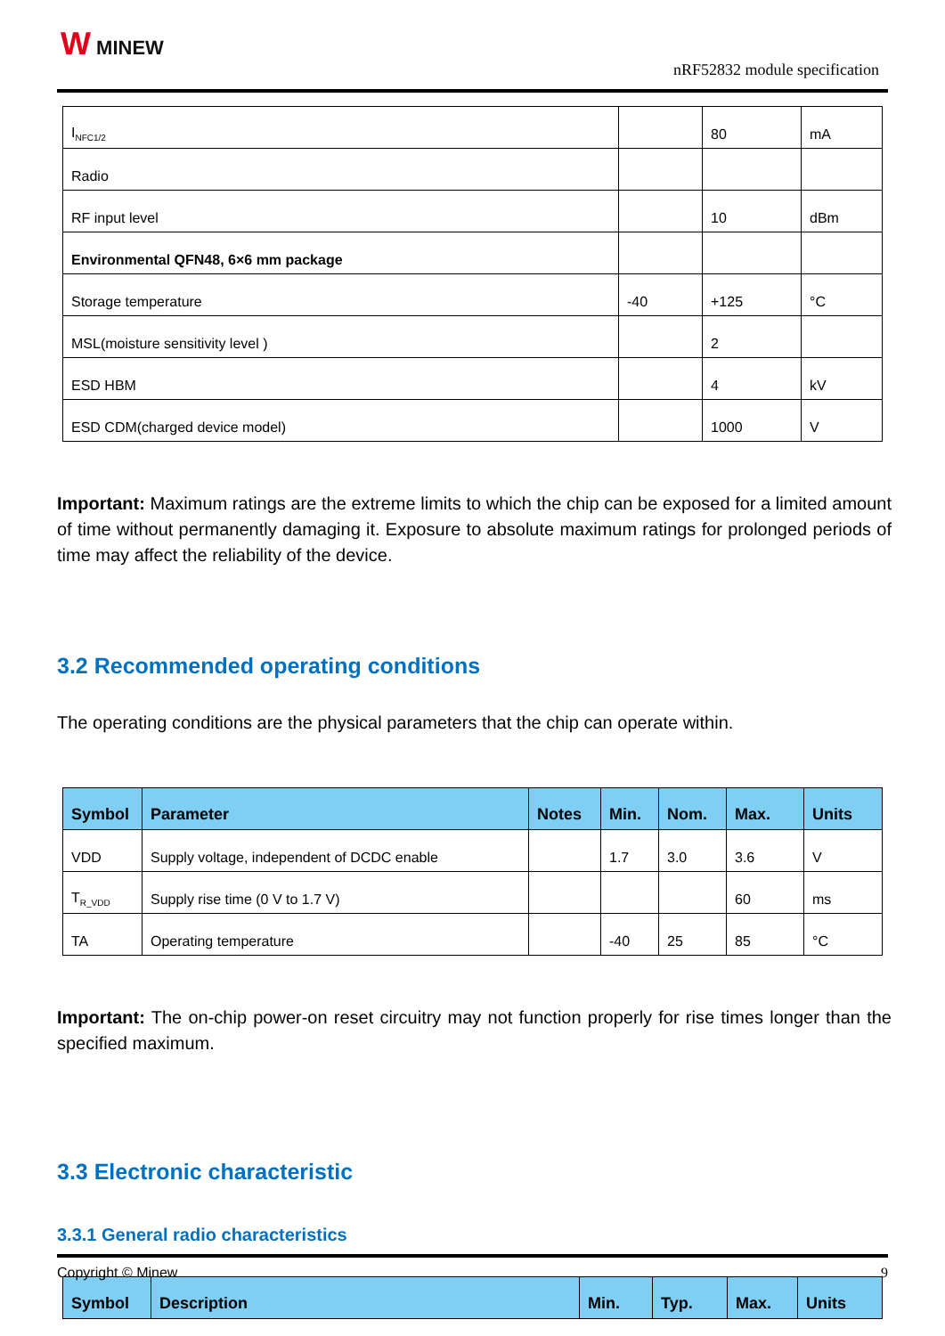W MINEW
nRF52832 module specification
| I<sub>NFC1/2</sub> | | 80 | mA |
| Radio | | | |
| RF input level | | 10 | dBm |
| Environmental QFN48, 6×6 mm package | | | |
| Storage temperature | -40 | +125 | °C |
| MSL(moisture sensitivity level ) | | 2 | |
| ESD HBM | | 4 | kV |
| ESD CDM(charged device model) | | 1000 | V |
Important: Maximum ratings are the extreme limits to which the chip can be exposed for a limited amount of time without permanently damaging it. Exposure to absolute maximum ratings for prolonged periods of time may affect the reliability of the device.
3.2 Recommended operating conditions
The operating conditions are the physical parameters that the chip can operate within.
| Symbol | Parameter | Notes | Min. | Nom. | Max. | Units |
| --- | --- | --- | --- | --- | --- | --- |
| VDD | Supply voltage, independent of DCDC enable | | 1.7 | 3.0 | 3.6 | V |
| T<sub>R_VDD</sub> | Supply rise time (0 V to 1.7 V) | | | | 60 | ms |
| TA | Operating temperature | | -40 | 25 | 85 | °C |
Important: The on-chip power-on reset circuitry may not function properly for rise times longer than the specified maximum.
3.3 Electronic characteristic
3.3.1 General radio characteristics
| Symbol | Description | Min. | Typ. | Max. | Units |
| --- | --- | --- | --- | --- | --- |
Copyright © Minew 9